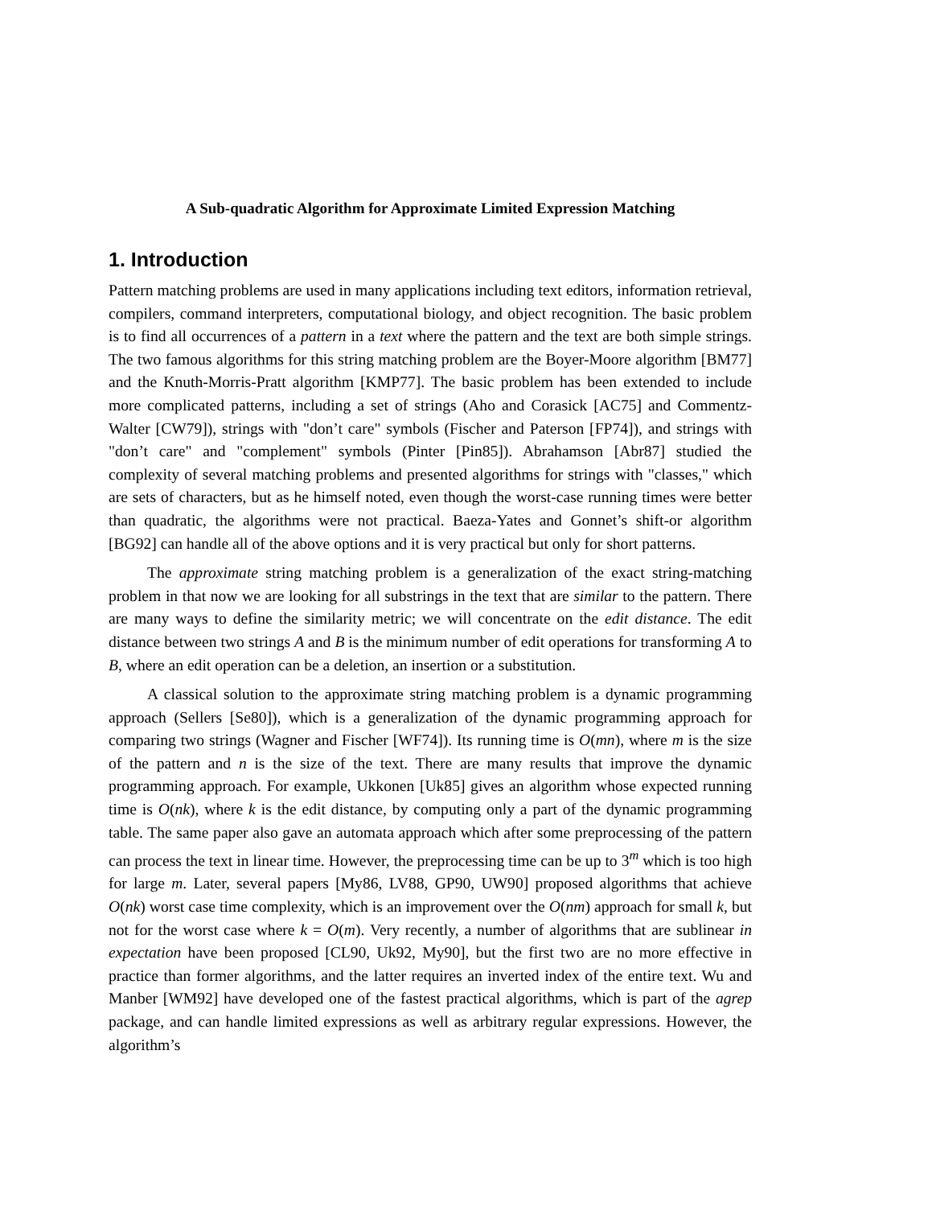A Sub-quadratic Algorithm for Approximate Limited Expression Matching
1. Introduction
Pattern matching problems are used in many applications including text editors, information retrieval, compilers, command interpreters, computational biology, and object recognition. The basic problem is to find all occurrences of a pattern in a text where the pattern and the text are both simple strings. The two famous algorithms for this string matching problem are the Boyer-Moore algorithm [BM77] and the Knuth-Morris-Pratt algorithm [KMP77]. The basic problem has been extended to include more complicated patterns, including a set of strings (Aho and Corasick [AC75] and Commentz-Walter [CW79]), strings with "don’t care" symbols (Fischer and Paterson [FP74]), and strings with "don’t care" and "complement" symbols (Pinter [Pin85]). Abrahamson [Abr87] studied the complexity of several matching problems and presented algorithms for strings with "classes," which are sets of characters, but as he himself noted, even though the worst-case running times were better than quadratic, the algorithms were not practical. Baeza-Yates and Gonnet’s shift-or algorithm [BG92] can handle all of the above options and it is very practical but only for short patterns.
The approximate string matching problem is a generalization of the exact string-matching problem in that now we are looking for all substrings in the text that are similar to the pattern. There are many ways to define the similarity metric; we will concentrate on the edit distance. The edit distance between two strings A and B is the minimum number of edit operations for transforming A to B, where an edit operation can be a deletion, an insertion or a substitution.
A classical solution to the approximate string matching problem is a dynamic programming approach (Sellers [Se80]), which is a generalization of the dynamic programming approach for comparing two strings (Wagner and Fischer [WF74]). Its running time is O(mn), where m is the size of the pattern and n is the size of the text. There are many results that improve the dynamic programming approach. For example, Ukkonen [Uk85] gives an algorithm whose expected running time is O(nk), where k is the edit distance, by computing only a part of the dynamic programming table. The same paper also gave an automata approach which after some preprocessing of the pattern can process the text in linear time. However, the preprocessing time can be up to 3<sup>m</sup> which is too high for large m. Later, several papers [My86, LV88, GP90, UW90] proposed algorithms that achieve O(nk) worst case time complexity, which is an improvement over the O(nm) approach for small k, but not for the worst case where k = O(m). Very recently, a number of algorithms that are sublinear in expectation have been proposed [CL90, Uk92, My90], but the first two are no more effective in practice than former algorithms, and the latter requires an inverted index of the entire text. Wu and Manber [WM92] have developed one of the fastest practical algorithms, which is part of the agrep package, and can handle limited expressions as well as arbitrary regular expressions. However, the algorithm’s